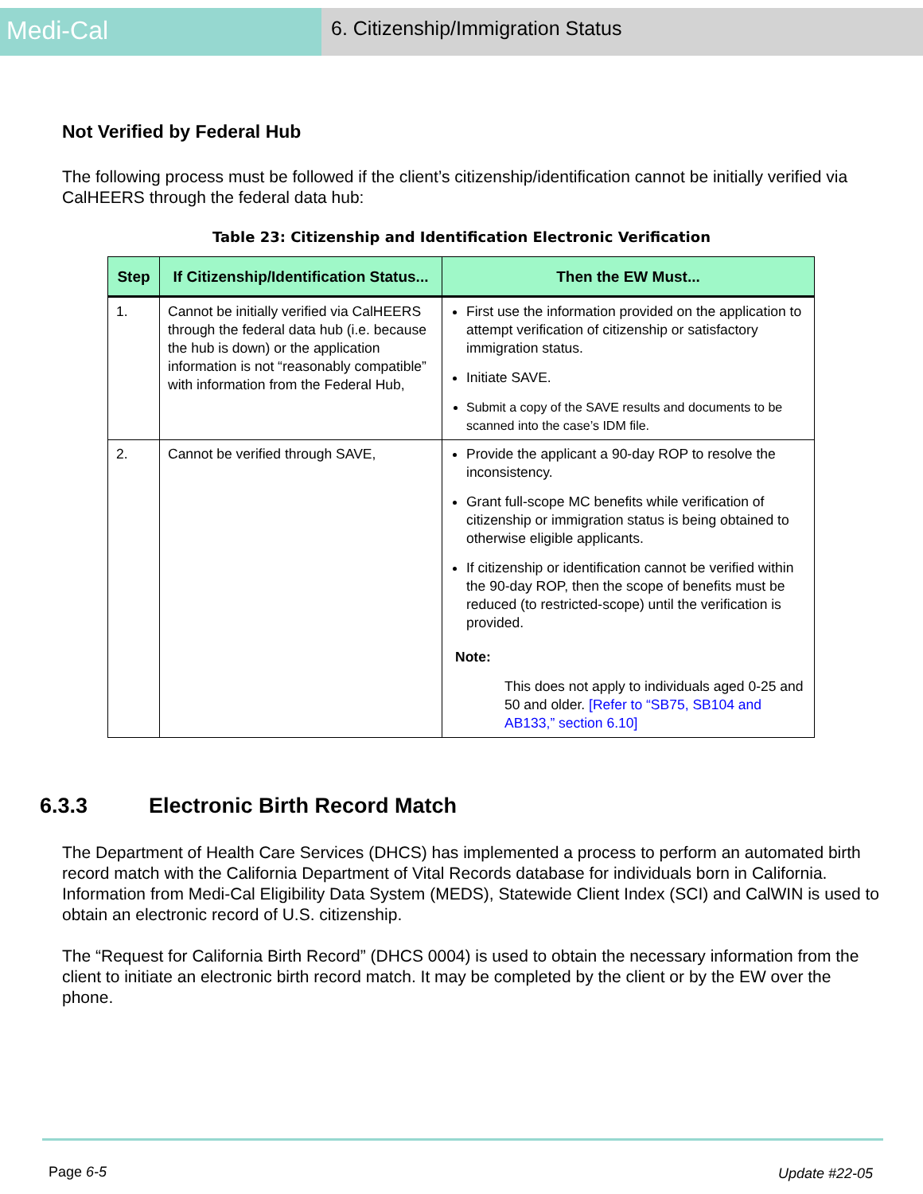Medi-Cal
6. Citizenship/Immigration Status
Not Verified by Federal Hub
The following process must be followed if the client’s citizenship/identification cannot be initially verified via CalHEERS through the federal data hub:
Table 23: Citizenship and Identification Electronic Verification
| Step | If Citizenship/Identification Status... | Then the EW Must... |
| --- | --- | --- |
| 1. | Cannot be initially verified via CalHEERS through the federal data hub (i.e. because the hub is down) or the application information is not “reasonably compatible” with information from the Federal Hub, | First use the information provided on the application to attempt verification of citizenship or satisfactory immigration status. Initiate SAVE. Submit a copy of the SAVE results and documents to be scanned into the case’s IDM file. |
| 2. | Cannot be verified through SAVE, | Provide the applicant a 90-day ROP to resolve the inconsistency. Grant full-scope MC benefits while verification of citizenship or immigration status is being obtained to otherwise eligible applicants. If citizenship or identification cannot be verified within the 90-day ROP, then the scope of benefits must be reduced (to restricted-scope) until the verification is provided. Note: This does not apply to individuals aged 0-25 and 50 and older. [Refer to “SB75, SB104 and AB133,” section 6.10] |
6.3.3 Electronic Birth Record Match
The Department of Health Care Services (DHCS) has implemented a process to perform an automated birth record match with the California Department of Vital Records database for individuals born in California. Information from Medi-Cal Eligibility Data System (MEDS), Statewide Client Index (SCI) and CalWIN is used to obtain an electronic record of U.S. citizenship.
The “Request for California Birth Record” (DHCS 0004) is used to obtain the necessary information from the client to initiate an electronic birth record match. It may be completed by the client or by the EW over the phone.
Page 6-5 Update #22-05